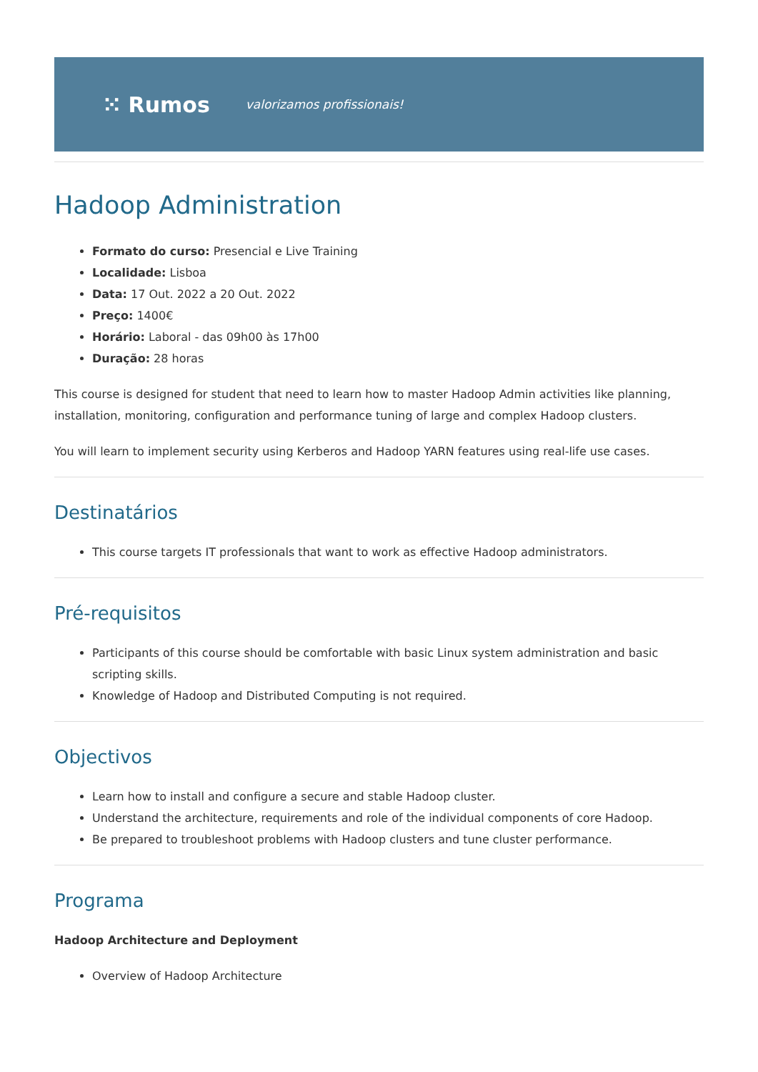⁙ Rumos valorizamos profissionais!
Hadoop Administration
Formato do curso: Presencial e Live Training
Localidade: Lisboa
Data: 17 Out. 2022 a 20 Out. 2022
Preço: 1400€
Horário: Laboral - das 09h00 às 17h00
Duração: 28 horas
This course is designed for student that need to learn how to master Hadoop Admin activities like planning, installation, monitoring, configuration and performance tuning of large and complex Hadoop clusters.
You will learn to implement security using Kerberos and Hadoop YARN features using real-life use cases.
Destinatários
This course targets IT professionals that want to work as effective Hadoop administrators.
Pré-requisitos
Participants of this course should be comfortable with basic Linux system administration and basic scripting skills.
Knowledge of Hadoop and Distributed Computing is not required.
Objectivos
Learn how to install and configure a secure and stable Hadoop cluster.
Understand the architecture, requirements and role of the individual components of core Hadoop.
Be prepared to troubleshoot problems with Hadoop clusters and tune cluster performance.
Programa
Hadoop Architecture and Deployment
Overview of Hadoop Architecture